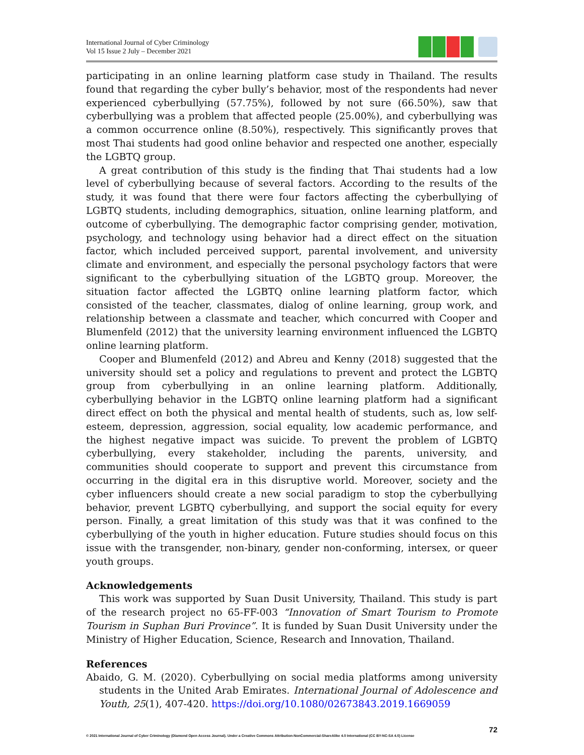International Journal of Cyber Criminology
Vol 15 Issue 2 July – December 2021
participating in an online learning platform case study in Thailand. The results found that regarding the cyber bully’s behavior, most of the respondents had never experienced cyberbullying (57.75%), followed by not sure (66.50%), saw that cyberbullying was a problem that affected people (25.00%), and cyberbullying was a common occurrence online (8.50%), respectively. This significantly proves that most Thai students had good online behavior and respected one another, especially the LGBTQ group.
A great contribution of this study is the finding that Thai students had a low level of cyberbullying because of several factors. According to the results of the study, it was found that there were four factors affecting the cyberbullying of LGBTQ students, including demographics, situation, online learning platform, and outcome of cyberbullying. The demographic factor comprising gender, motivation, psychology, and technology using behavior had a direct effect on the situation factor, which included perceived support, parental involvement, and university climate and environment, and especially the personal psychology factors that were significant to the cyberbullying situation of the LGBTQ group. Moreover, the situation factor affected the LGBTQ online learning platform factor, which consisted of the teacher, classmates, dialog of online learning, group work, and relationship between a classmate and teacher, which concurred with Cooper and Blumenfeld (2012) that the university learning environment influenced the LGBTQ online learning platform.
Cooper and Blumenfeld (2012) and Abreu and Kenny (2018) suggested that the university should set a policy and regulations to prevent and protect the LGBTQ group from cyberbullying in an online learning platform. Additionally, cyberbullying behavior in the LGBTQ online learning platform had a significant direct effect on both the physical and mental health of students, such as, low self-esteem, depression, aggression, social equality, low academic performance, and the highest negative impact was suicide. To prevent the problem of LGBTQ cyberbullying, every stakeholder, including the parents, university, and communities should cooperate to support and prevent this circumstance from occurring in the digital era in this disruptive world. Moreover, society and the cyber influencers should create a new social paradigm to stop the cyberbullying behavior, prevent LGBTQ cyberbullying, and support the social equity for every person. Finally, a great limitation of this study was that it was confined to the cyberbullying of the youth in higher education. Future studies should focus on this issue with the transgender, non-binary, gender non-conforming, intersex, or queer youth groups.
Acknowledgements
This work was supported by Suan Dusit University, Thailand. This study is part of the research project no 65-FF-003 “Innovation of Smart Tourism to Promote Tourism in Suphan Buri Province”. It is funded by Suan Dusit University under the Ministry of Higher Education, Science, Research and Innovation, Thailand.
References
Abaido, G. M. (2020). Cyberbullying on social media platforms among university students in the United Arab Emirates. International Journal of Adolescence and Youth, 25(1), 407-420. https://doi.org/10.1080/02673843.2019.1669059
72
© 2021 International Journal of Cyber Criminology (Diamond Open Access Journal). Under a Creative Commons Attribution-NonCommercial-ShareAlike 4.0 International (CC BY-NC-SA 4.0) License